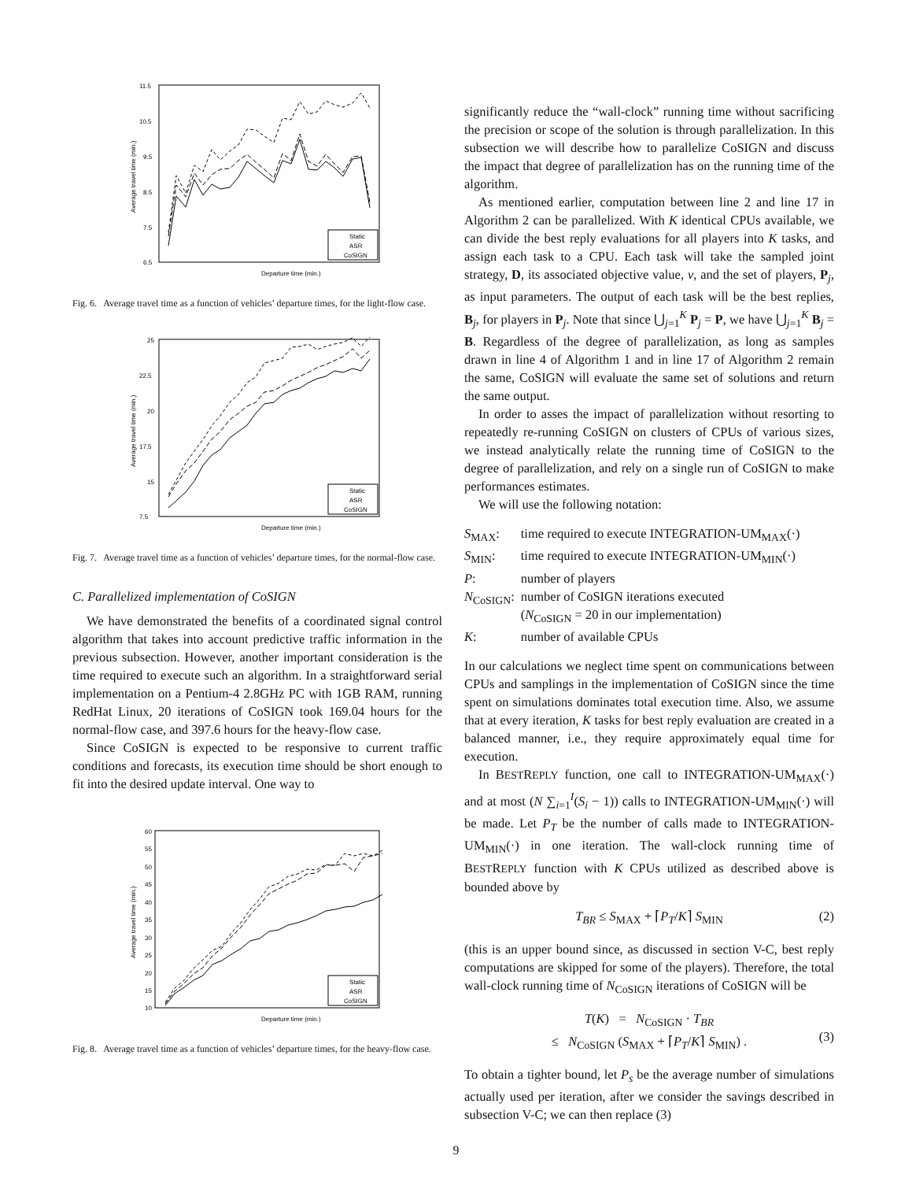11.5
10.5
9.5
8.5
7.5
6.5
Departure time (min.)
Average travel time (min.)
Static
ASR
CoSIGN
Fig. 6. Average travel time as a function of vehicles’ departure times, for the light-flow case.
25
22.5
20
17.5
15
7.5
Departure time (min.)
Average travel time (min.)
Static
ASR
CoSIGN
Fig. 7. Average travel time as a function of vehicles’ departure times, for the normal-flow case.
C. Parallelized implementation of CoSIGN
We have demonstrated the benefits of a coordinated signal control algorithm that takes into account predictive traffic information in the previous subsection. However, another important consideration is the time required to execute such an algorithm. In a straightforward serial implementation on a Pentium-4 2.8GHz PC with 1GB RAM, running RedHat Linux, 20 iterations of CoSIGN took 169.04 hours for the normal-flow case, and 397.6 hours for the heavy-flow case.
Since CoSIGN is expected to be responsive to current traffic conditions and forecasts, its execution time should be short enough to fit into the desired update interval. One way to
60
55
50
45
40
35
30
25
20
15
10
Departure time (min.)
Average travel time (min.)
Static
ASR
CoSIGN
Fig. 8. Average travel time as a function of vehicles’ departure times, for the heavy-flow case.
significantly reduce the “wall-clock” running time without sacrificing the precision or scope of the solution is through parallelization. In this subsection we will describe how to parallelize CoSIGN and discuss the impact that degree of parallelization has on the running time of the algorithm.
As mentioned earlier, computation between line 2 and line 17 in Algorithm 2 can be parallelized. With K identical CPUs available, we can divide the best reply evaluations for all players into K tasks, and assign each task to a CPU. Each task will take the sampled joint strategy, D, its associated objective value, v, and the set of players, P<sub>j</sub>, as input parameters. The output of each task will be the best replies, B<sub>j</sub>, for players in P<sub>j</sub>. Note that since ⋃<sub>j=1</sub><sup>K</sup> P<sub>j</sub> = P, we have ⋃<sub>j=1</sub><sup>K</sup> B<sub>j</sub> = B. Regardless of the degree of parallelization, as long as samples drawn in line 4 of Algorithm 1 and in line 17 of Algorithm 2 remain the same, CoSIGN will evaluate the same set of solutions and return the same output.
In order to asses the impact of parallelization without resorting to repeatedly re-running CoSIGN on clusters of CPUs of various sizes, we instead analytically relate the running time of CoSIGN to the degree of parallelization, and rely on a single run of CoSIGN to make performances estimates.
We will use the following notation:
| S<sub>MAX</sub>: | time required to execute INTEGRATION-UM<sub>MAX</sub>(·) |
| S<sub>MIN</sub>: | time required to execute INTEGRATION-UM<sub>MIN</sub>(·) |
| P : | number of players |
| N<sub>CoSIGN</sub>: | number of CoSIGN iterations executed ( N<sub>CoSIGN</sub> = 20 in our implementation) |
| K : | number of available CPUs |
In our calculations we neglect time spent on communications between CPUs and samplings in the implementation of CoSIGN since the time spent on simulations dominates total execution time. Also, we assume that at every iteration, K tasks for best reply evaluation are created in a balanced manner, i.e., they require approximately equal time for execution.
In BESTREPLY function, one call to INTEGRATION-UM<sub>MAX</sub>(·) and at most (N ∑<sub>i=1</sub><sup>I</sup>(S<sub>i</sub> − 1)) calls to INTEGRATION-UM<sub>MIN</sub>(·) will be made. Let P<sub>T</sub> be the number of calls made to INTEGRATION-UM<sub>MIN</sub>(·) in one iteration. The wall-clock running time of BESTREPLY function with K CPUs utilized as described above is bounded above by
T<sub>BR</sub> ≤ S<sub>MAX</sub> + ⌈P<sub>T</sub>/K⌉ S<sub>MIN</sub> (2)
(this is an upper bound since, as discussed in section V-C, best reply computations are skipped for some of the players). Therefore, the total wall-clock running time of N<sub>CoSIGN</sub> iterations of CoSIGN will be
T(K) = N<sub>CoSIGN</sub> · T<sub>BR</sub>
≤ N<sub>CoSIGN</sub> (S<sub>MAX</sub> + ⌈P<sub>T</sub>/K⌉ S<sub>MIN</sub>) .
(3)
To obtain a tighter bound, let P<sub>s</sub> be the average number of simulations actually used per iteration, after we consider the savings described in subsection V-C; we can then replace (3)
9